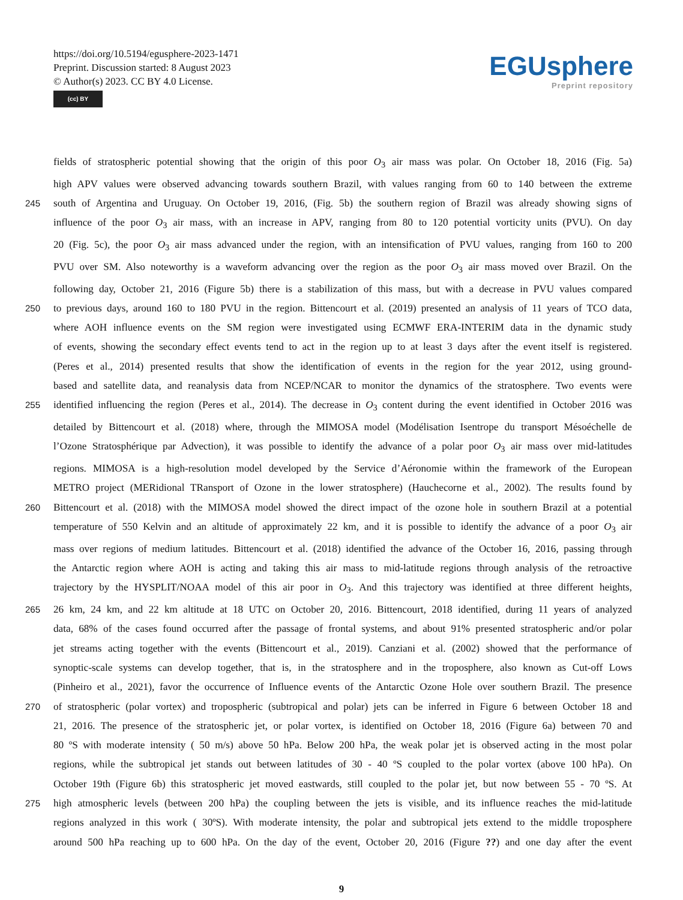https://doi.org/10.5194/egusphere-2023-1471
Preprint. Discussion started: 8 August 2023
© Author(s) 2023. CC BY 4.0 License.
(cc) BY
EGUsphere
Preprint repository
fields of stratospheric potential showing that the origin of this poor O<sub>3</sub> air mass was polar. On October 18, 2016 (Fig. 5a)
high APV values were observed advancing towards southern Brazil, with values ranging from 60 to 140 between the extreme
245 south of Argentina and Uruguay. On October 19, 2016, (Fig. 5b) the southern region of Brazil was already showing signs of
influence of the poor O<sub>3</sub> air mass, with an increase in APV, ranging from 80 to 120 potential vorticity units (PVU). On day
20 (Fig. 5c), the poor O<sub>3</sub> air mass advanced under the region, with an intensification of PVU values, ranging from 160 to 200
PVU over SM. Also noteworthy is a waveform advancing over the region as the poor O<sub>3</sub> air mass moved over Brazil. On the
following day, October 21, 2016 (Figure 5b) there is a stabilization of this mass, but with a decrease in PVU values compared
250 to previous days, around 160 to 180 PVU in the region. Bittencourt et al. (2019) presented an analysis of 11 years of TCO data,
where AOH influence events on the SM region were investigated using ECMWF ERA-INTERIM data in the dynamic study
of events, showing the secondary effect events tend to act in the region up to at least 3 days after the event itself is registered.
(Peres et al., 2014) presented results that show the identification of events in the region for the year 2012, using ground-
based and satellite data, and reanalysis data from NCEP/NCAR to monitor the dynamics of the stratosphere. Two events were
255 identified influencing the region (Peres et al., 2014). The decrease in O<sub>3</sub> content during the event identified in October 2016 was
detailed by Bittencourt et al. (2018) where, through the MIMOSA model (Modélisation Isentrope du transport Mésoéchelle de
l’Ozone Stratosphérique par Advection), it was possible to identify the advance of a polar poor O<sub>3</sub> air mass over mid-latitudes
regions. MIMOSA is a high-resolution model developed by the Service d’Aéronomie within the framework of the European
METRO project (MERidional TRansport of Ozone in the lower stratosphere) (Hauchecorne et al., 2002). The results found by
260 Bittencourt et al. (2018) with the MIMOSA model showed the direct impact of the ozone hole in southern Brazil at a potential
temperature of 550 Kelvin and an altitude of approximately 22 km, and it is possible to identify the advance of a poor O<sub>3</sub> air
mass over regions of medium latitudes. Bittencourt et al. (2018) identified the advance of the October 16, 2016, passing through
the Antarctic region where AOH is acting and taking this air mass to mid-latitude regions through analysis of the retroactive
trajectory by the HYSPLIT/NOAA model of this air poor in O<sub>3</sub>. And this trajectory was identified at three different heights,
265 26 km, 24 km, and 22 km altitude at 18 UTC on October 20, 2016. Bittencourt, 2018 identified, during 11 years of analyzed
data, 68% of the cases found occurred after the passage of frontal systems, and about 91% presented stratospheric and/or polar
jet streams acting together with the events (Bittencourt et al., 2019). Canziani et al. (2002) showed that the performance of
synoptic-scale systems can develop together, that is, in the stratosphere and in the troposphere, also known as Cut-off Lows
(Pinheiro et al., 2021), favor the occurrence of Influence events of the Antarctic Ozone Hole over southern Brazil. The presence
270 of stratospheric (polar vortex) and tropospheric (subtropical and polar) jets can be inferred in Figure 6 between October 18 and
21, 2016. The presence of the stratospheric jet, or polar vortex, is identified on October 18, 2016 (Figure 6a) between 70 and
80 ºS with moderate intensity ( 50 m/s) above 50 hPa. Below 200 hPa, the weak polar jet is observed acting in the most polar
regions, while the subtropical jet stands out between latitudes of 30 - 40 ºS coupled to the polar vortex (above 100 hPa). On
October 19th (Figure 6b) this stratospheric jet moved eastwards, still coupled to the polar jet, but now between 55 - 70 ºS. At
275 high atmospheric levels (between 200 hPa) the coupling between the jets is visible, and its influence reaches the mid-latitude
regions analyzed in this work ( 30ºS). With moderate intensity, the polar and subtropical jets extend to the middle troposphere
around 500 hPa reaching up to 600 hPa. On the day of the event, October 20, 2016 (Figure ??) and one day after the event
9